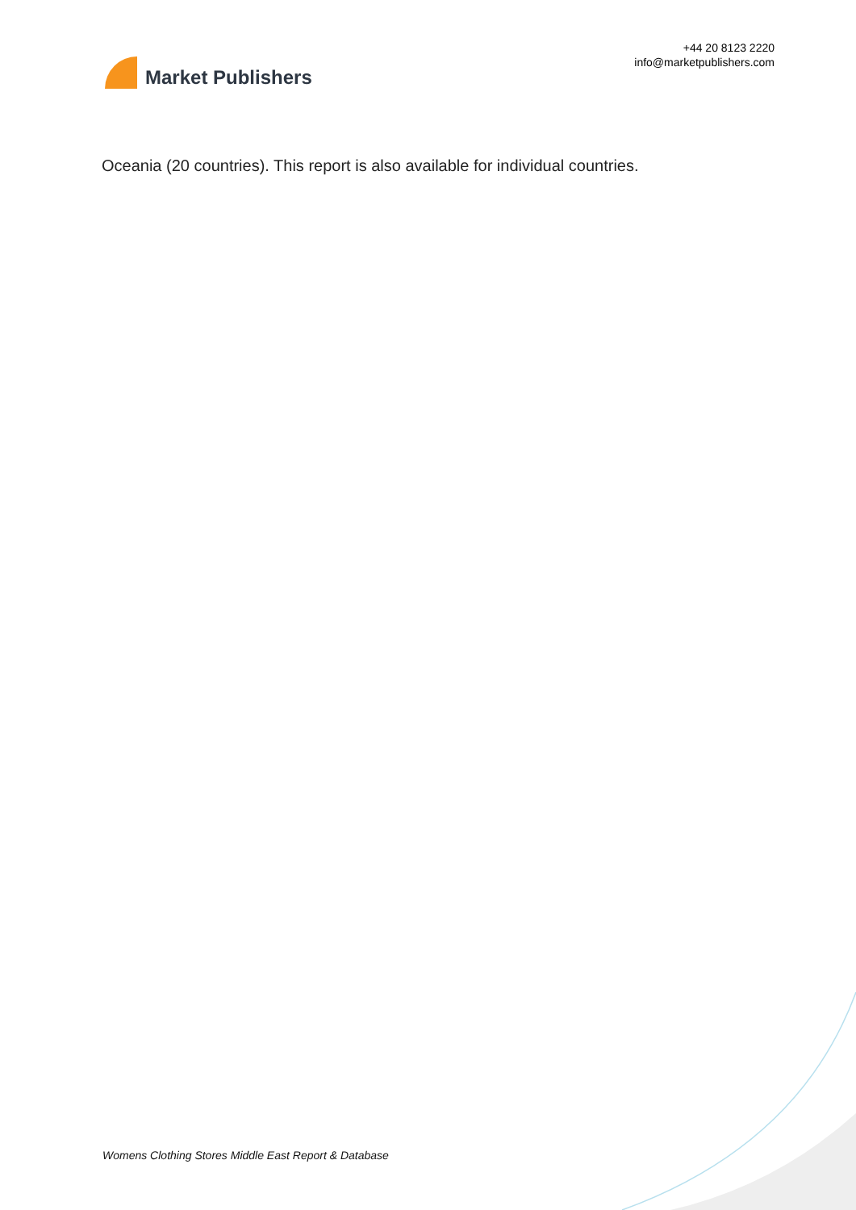Market Publishers
+44 20 8123 2220
info@marketpublishers.com
Oceania (20 countries). This report is also available for individual countries.
Womens Clothing Stores Middle East Report & Database